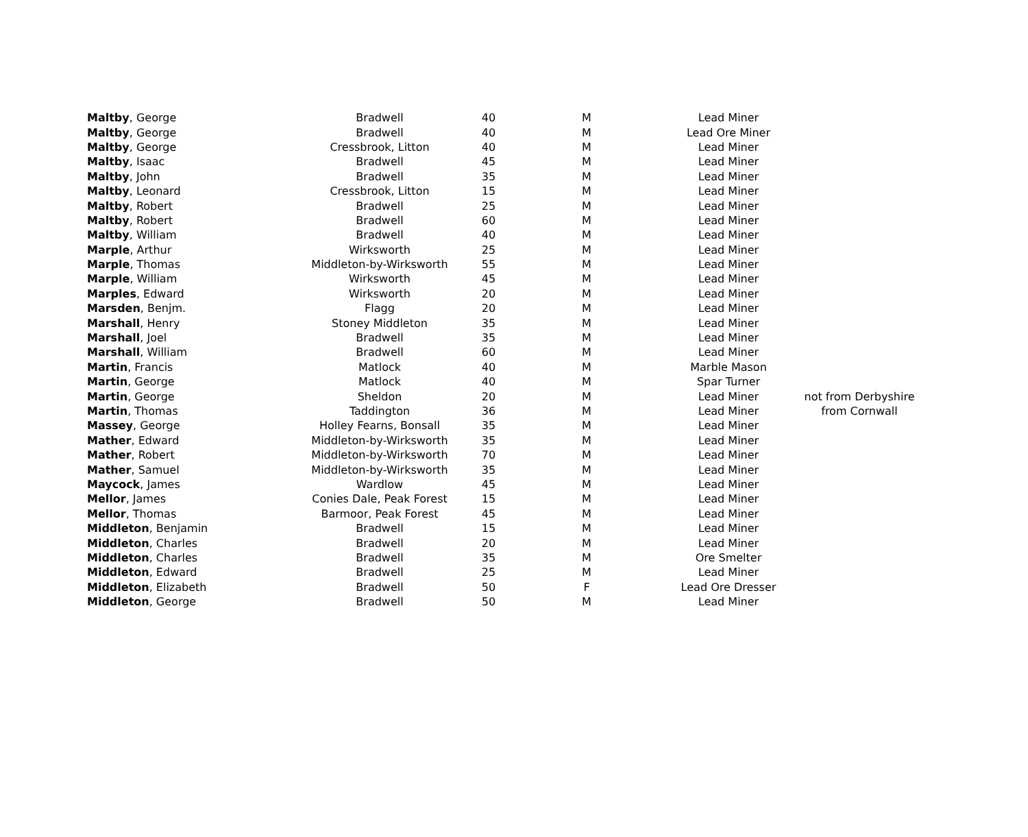| Maltby , George | Bradwell | 40 | M | Lead Miner | |
| Maltby , George | Bradwell | 40 | M | Lead Ore Miner | |
| Maltby , George | Cressbrook, Litton | 40 | M | Lead Miner | |
| Maltby , Isaac | Bradwell | 45 | M | Lead Miner | |
| Maltby , John | Bradwell | 35 | M | Lead Miner | |
| Maltby , Leonard | Cressbrook, Litton | 15 | M | Lead Miner | |
| Maltby , Robert | Bradwell | 25 | M | Lead Miner | |
| Maltby , Robert | Bradwell | 60 | M | Lead Miner | |
| Maltby , William | Bradwell | 40 | M | Lead Miner | |
| Marple , Arthur | Wirksworth | 25 | M | Lead Miner | |
| Marple , Thomas | Middleton-by-Wirksworth | 55 | M | Lead Miner | |
| Marple , William | Wirksworth | 45 | M | Lead Miner | |
| Marples , Edward | Wirksworth | 20 | M | Lead Miner | |
| Marsden , Benjm. | Flagg | 20 | M | Lead Miner | |
| Marshall , Henry | Stoney Middleton | 35 | M | Lead Miner | |
| Marshall , Joel | Bradwell | 35 | M | Lead Miner | |
| Marshall , William | Bradwell | 60 | M | Lead Miner | |
| Martin , Francis | Matlock | 40 | M | Marble Mason | |
| Martin , George | Matlock | 40 | M | Spar Turner | |
| Martin , George | Sheldon | 20 | M | Lead Miner | not from Derbyshire |
| Martin , Thomas | Taddington | 36 | M | Lead Miner | from Cornwall |
| Massey , George | Holley Fearns, Bonsall | 35 | M | Lead Miner | |
| Mather , Edward | Middleton-by-Wirksworth | 35 | M | Lead Miner | |
| Mather , Robert | Middleton-by-Wirksworth | 70 | M | Lead Miner | |
| Mather , Samuel | Middleton-by-Wirksworth | 35 | M | Lead Miner | |
| Maycock , James | Wardlow | 45 | M | Lead Miner | |
| Mellor , James | Conies Dale, Peak Forest | 15 | M | Lead Miner | |
| Mellor , Thomas | Barmoor, Peak Forest | 45 | M | Lead Miner | |
| Middleton , Benjamin | Bradwell | 15 | M | Lead Miner | |
| Middleton , Charles | Bradwell | 20 | M | Lead Miner | |
| Middleton , Charles | Bradwell | 35 | M | Ore Smelter | |
| Middleton , Edward | Bradwell | 25 | M | Lead Miner | |
| Middleton , Elizabeth | Bradwell | 50 | F | Lead Ore Dresser | |
| Middleton , George | Bradwell | 50 | M | Lead Miner | |